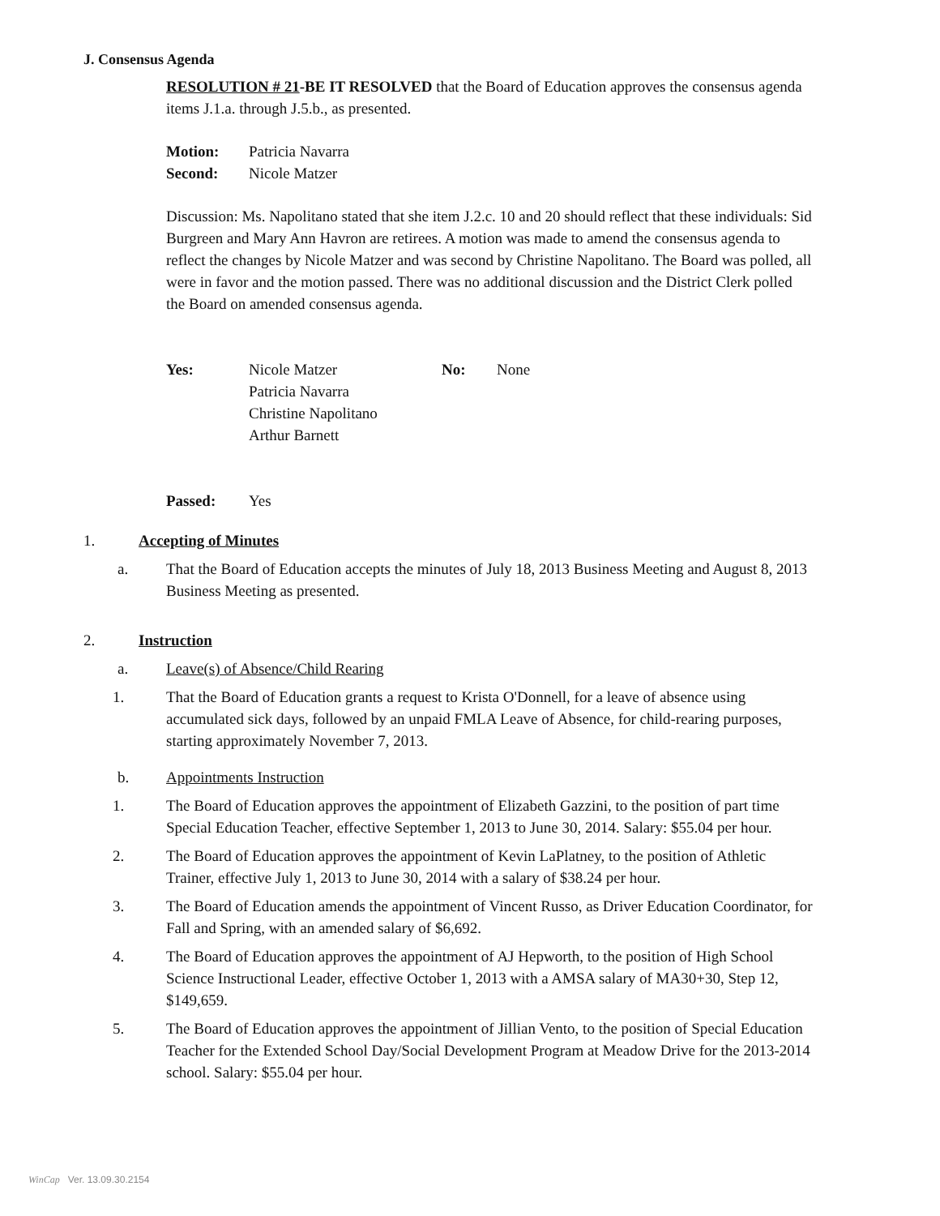J. Consensus Agenda
RESOLUTION # 21-BE IT RESOLVED that the Board of Education approves the consensus agenda items J.1.a. through J.5.b., as presented.
| Motion: | Patricia Navarra |
| Second: | Nicole Matzer |
Discussion: Ms. Napolitano stated that she item J.2.c. 10 and 20 should reflect that these individuals: Sid Burgreen and Mary Ann Havron are retirees. A motion was made to amend the consensus agenda to reflect the changes by Nicole Matzer and was second by Christine Napolitano. The Board was polled, all were in favor and the motion passed. There was no additional discussion and the District Clerk polled the Board on amended consensus agenda.
| Yes: | Nicole Matzer Patricia Navarra Christine Napolitano Arthur Barnett | No: | None |
| Passed: | Yes |
1. Accepting of Minutes
a. That the Board of Education accepts the minutes of July 18, 2013 Business Meeting and August 8, 2013 Business Meeting as presented.
2. Instruction
a. Leave(s) of Absence/Child Rearing
1. That the Board of Education grants a request to Krista O'Donnell, for a leave of absence using accumulated sick days, followed by an unpaid FMLA Leave of Absence, for child-rearing purposes, starting approximately November 7, 2013.
b. Appointments Instruction
1. The Board of Education approves the appointment of Elizabeth Gazzini, to the position of part time Special Education Teacher, effective September 1, 2013 to June 30, 2014. Salary: $55.04 per hour.
2. The Board of Education approves the appointment of Kevin LaPlatney, to the position of Athletic Trainer, effective July 1, 2013 to June 30, 2014 with a salary of $38.24 per hour.
3. The Board of Education amends the appointment of Vincent Russo, as Driver Education Coordinator, for Fall and Spring, with an amended salary of $6,692.
4. The Board of Education approves the appointment of AJ Hepworth, to the position of High School Science Instructional Leader, effective October 1, 2013 with a AMSA salary of MA30+30, Step 12, $149,659.
5. The Board of Education approves the appointment of Jillian Vento, to the position of Special Education Teacher for the Extended School Day/Social Development Program at Meadow Drive for the 2013-2014 school. Salary: $55.04 per hour.
WinCap Ver. 13.09.30.2154